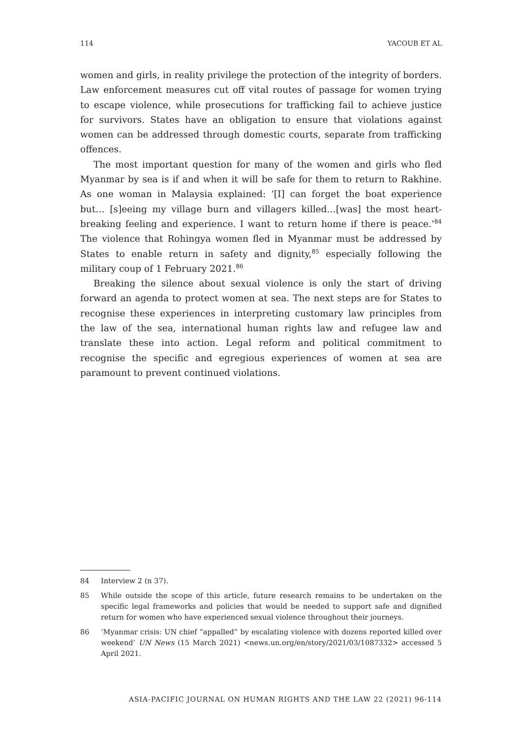114 YACOUB ET AL
women and girls, in reality privilege the protection of the integrity of borders. Law enforcement measures cut off vital routes of passage for women trying to escape violence, while prosecutions for trafficking fail to achieve justice for survivors. States have an obligation to ensure that violations against women can be addressed through domestic courts, separate from trafficking offences.
The most important question for many of the women and girls who fled Myanmar by sea is if and when it will be safe for them to return to Rakhine. As one woman in Malaysia explained: ‘[I] can forget the boat experience but… [s]eeing my village burn and villagers killed…[was] the most heart-breaking feeling and experience. I want to return home if there is peace.’<sup>84</sup> The violence that Rohingya women fled in Myanmar must be addressed by States to enable return in safety and dignity,<sup>85</sup> especially following the military coup of 1 February 2021.<sup>86</sup>
Breaking the silence about sexual violence is only the start of driving forward an agenda to protect women at sea. The next steps are for States to recognise these experiences in interpreting customary law principles from the law of the sea, international human rights law and refugee law and translate these into action. Legal reform and political commitment to recognise the specific and egregious experiences of women at sea are paramount to prevent continued violations.
84 Interview 2 (n 37).
85 While outside the scope of this article, future research remains to be undertaken on the specific legal frameworks and policies that would be needed to support safe and dignified return for women who have experienced sexual violence throughout their journeys.
86 ‘Myanmar crisis: UN chief “appalled” by escalating violence with dozens reported killed over weekend’ UN News (15 March 2021) <news.un.org/en/story/2021/03/1087332> accessed 5 April 2021.
ASIA-PACIFIC JOURNAL ON HUMAN RIGHTS AND THE LAW 22 (2021) 96-114